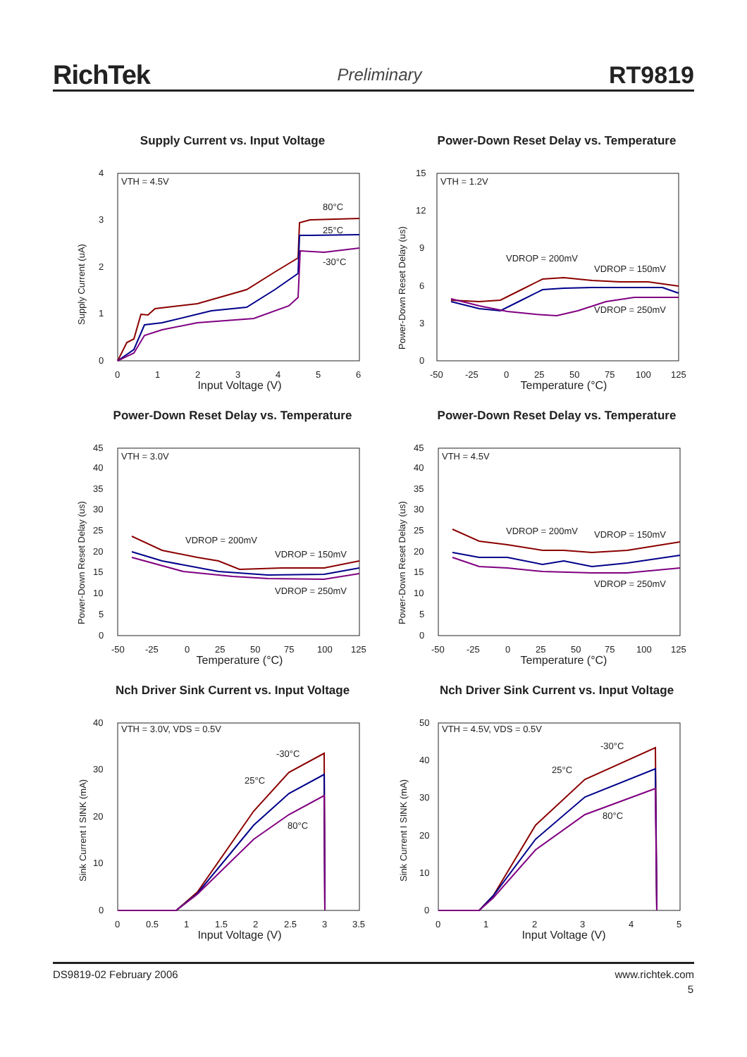RichTek Preliminary RT9819
Supply Current vs. Input Voltage
VTH = 4.5V
80°C
25°C
-30°C
0
1
2
3
4
0
1
2
3
4
5
6
Supply Current (uA)
Input Voltage (V)
Power-Down Reset Delay vs. Temperature
VTH = 1.2V
VDROP = 200mV
VDROP = 150mV
VDROP = 250mV
0
3
6
9
12
15
-50
-25
0
25
50
75
100
125
Power-Down Reset Delay (us)
Temperature (°C)
Power-Down Reset Delay vs. Temperature
VTH = 3.0V
VDROP = 200mV
VDROP = 150mV
VDROP = 250mV
0
5
10
15
20
25
30
35
40
45
-50
-25
0
25
50
75
100
125
Power-Down Reset Delay (us)
Temperature (°C)
Power-Down Reset Delay vs. Temperature
VTH = 4.5V
VDROP = 200mV
VDROP = 150mV
VDROP = 250mV
0
5
10
15
20
25
30
35
40
45
-50
-25
0
25
50
75
100
125
Power-Down Reset Delay (us)
Temperature (°C)
Nch Driver Sink Current vs. Input Voltage
VTH = 3.0V, VDS = 0.5V
-30°C
25°C
80°C
0
10
20
30
40
0
0.5
1
1.5
2
2.5
3
3.5
Sink Current I SINK (mA)
Input Voltage (V)
Nch Driver Sink Current vs. Input Voltage
VTH = 4.5V, VDS = 0.5V
-30°C
25°C
80°C
0
10
20
30
40
50
0
1
2
3
4
5
Sink Current I SINK (mA)
Input Voltage (V)
DS9819-02 February 2006 www.richtek.com
5